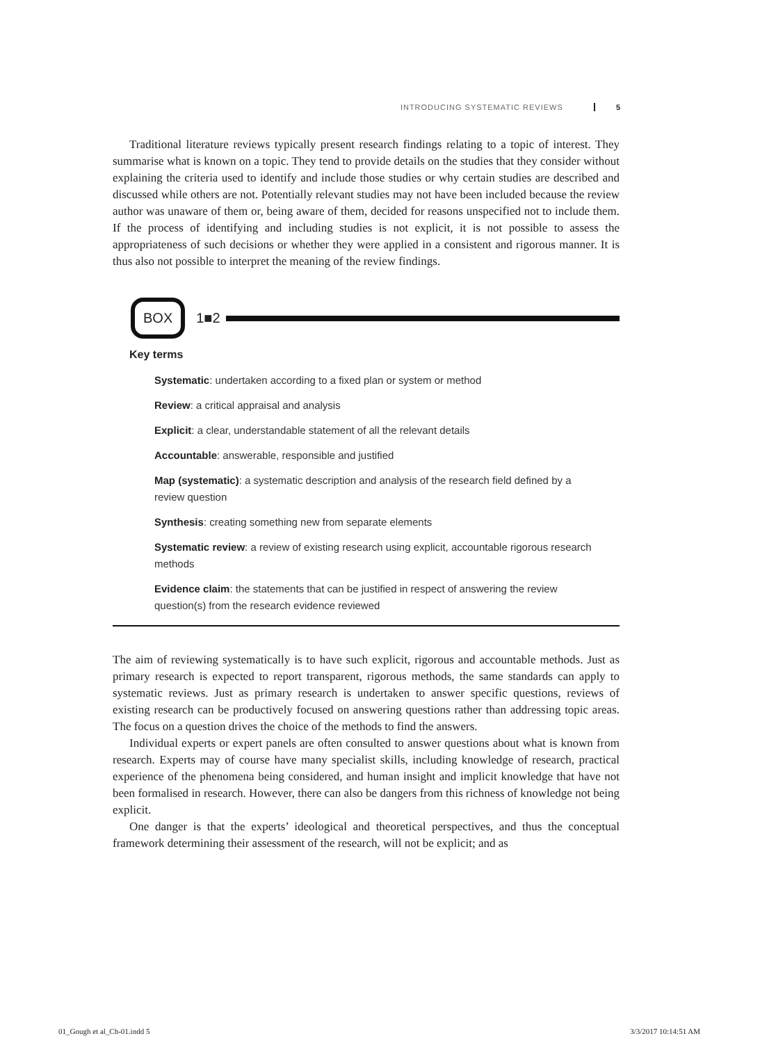INTRODUCING SYSTEMATIC REVIEWS 5
Traditional literature reviews typically present research findings relating to a topic of interest. They summarise what is known on a topic. They tend to provide details on the studies that they consider without explaining the criteria used to identify and include those studies or why certain studies are described and discussed while others are not. Potentially relevant studies may not have been included because the review author was unaware of them or, being aware of them, decided for reasons unspecified not to include them. If the process of identifying and including studies is not explicit, it is not possible to assess the appropriateness of such decisions or whether they were applied in a consistent and rigorous manner. It is thus also not possible to interpret the meaning of the review findings.
BOX 1■2
Key terms
Systematic: undertaken according to a fixed plan or system or method
Review: a critical appraisal and analysis
Explicit: a clear, understandable statement of all the relevant details
Accountable: answerable, responsible and justified
Map (systematic): a systematic description and analysis of the research field defined by a review question
Synthesis: creating something new from separate elements
Systematic review: a review of existing research using explicit, accountable rigorous research methods
Evidence claim: the statements that can be justified in respect of answering the review question(s) from the research evidence reviewed
The aim of reviewing systematically is to have such explicit, rigorous and accountable methods. Just as primary research is expected to report transparent, rigorous methods, the same standards can apply to systematic reviews. Just as primary research is undertaken to answer specific questions, reviews of existing research can be productively focused on answering questions rather than addressing topic areas. The focus on a question drives the choice of the methods to find the answers.
Individual experts or expert panels are often consulted to answer questions about what is known from research. Experts may of course have many specialist skills, including knowledge of research, practical experience of the phenomena being considered, and human insight and implicit knowledge that have not been formalised in research. However, there can also be dangers from this richness of knowledge not being explicit.
One danger is that the experts’ ideological and theoretical perspectives, and thus the conceptual framework determining their assessment of the research, will not be explicit; and as
01_Gough et al_Ch-01.indd 5 3/3/2017 10:14:51 AM